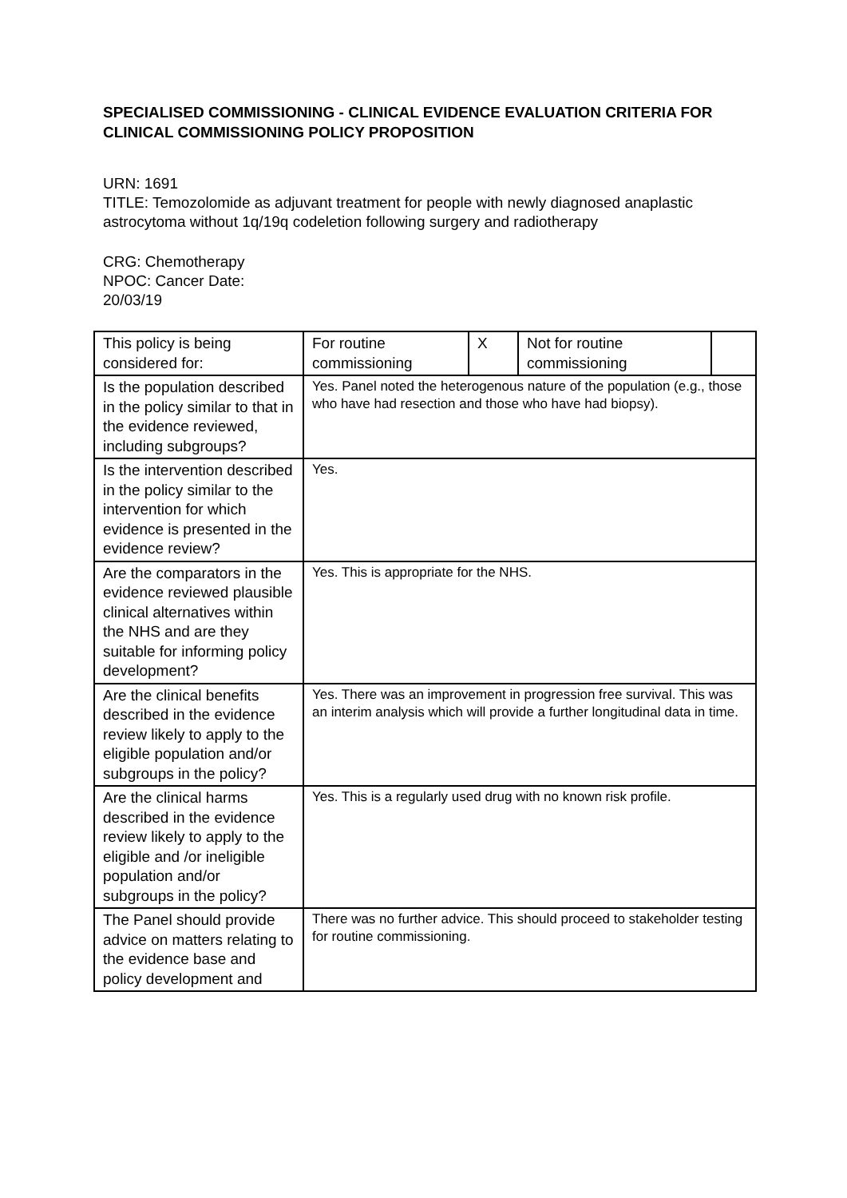SPECIALISED COMMISSIONING - CLINICAL EVIDENCE EVALUATION CRITERIA FOR CLINICAL COMMISSIONING POLICY PROPOSITION
URN: 1691
TITLE: Temozolomide as adjuvant treatment for people with newly diagnosed anaplastic astrocytoma without 1q/19q codeletion following surgery and radiotherapy
CRG: Chemotherapy
NPOC: Cancer Date:
20/03/19
| This policy is being considered for: | For routine commissioning | X | Not for routine commissioning | |
| Is the population described in the policy similar to that in the evidence reviewed, including subgroups? | Yes. Panel noted the heterogenous nature of the population (e.g., those who have had resection and those who have had biopsy). | | | |
| Is the intervention described in the policy similar to the intervention for which evidence is presented in the evidence review? | Yes. | | | |
| Are the comparators in the evidence reviewed plausible clinical alternatives within the NHS and are they suitable for informing policy development? | Yes. This is appropriate for the NHS. | | | |
| Are the clinical benefits described in the evidence review likely to apply to the eligible population and/or subgroups in the policy? | Yes. There was an improvement in progression free survival. This was an interim analysis which will provide a further longitudinal data in time. | | | |
| Are the clinical harms described in the evidence review likely to apply to the eligible and /or ineligible population and/or subgroups in the policy? | Yes. This is a regularly used drug with no known risk profile. | | | |
| The Panel should provide advice on matters relating to the evidence base and policy development and | There was no further advice. This should proceed to stakeholder testing for routine commissioning. | | | |